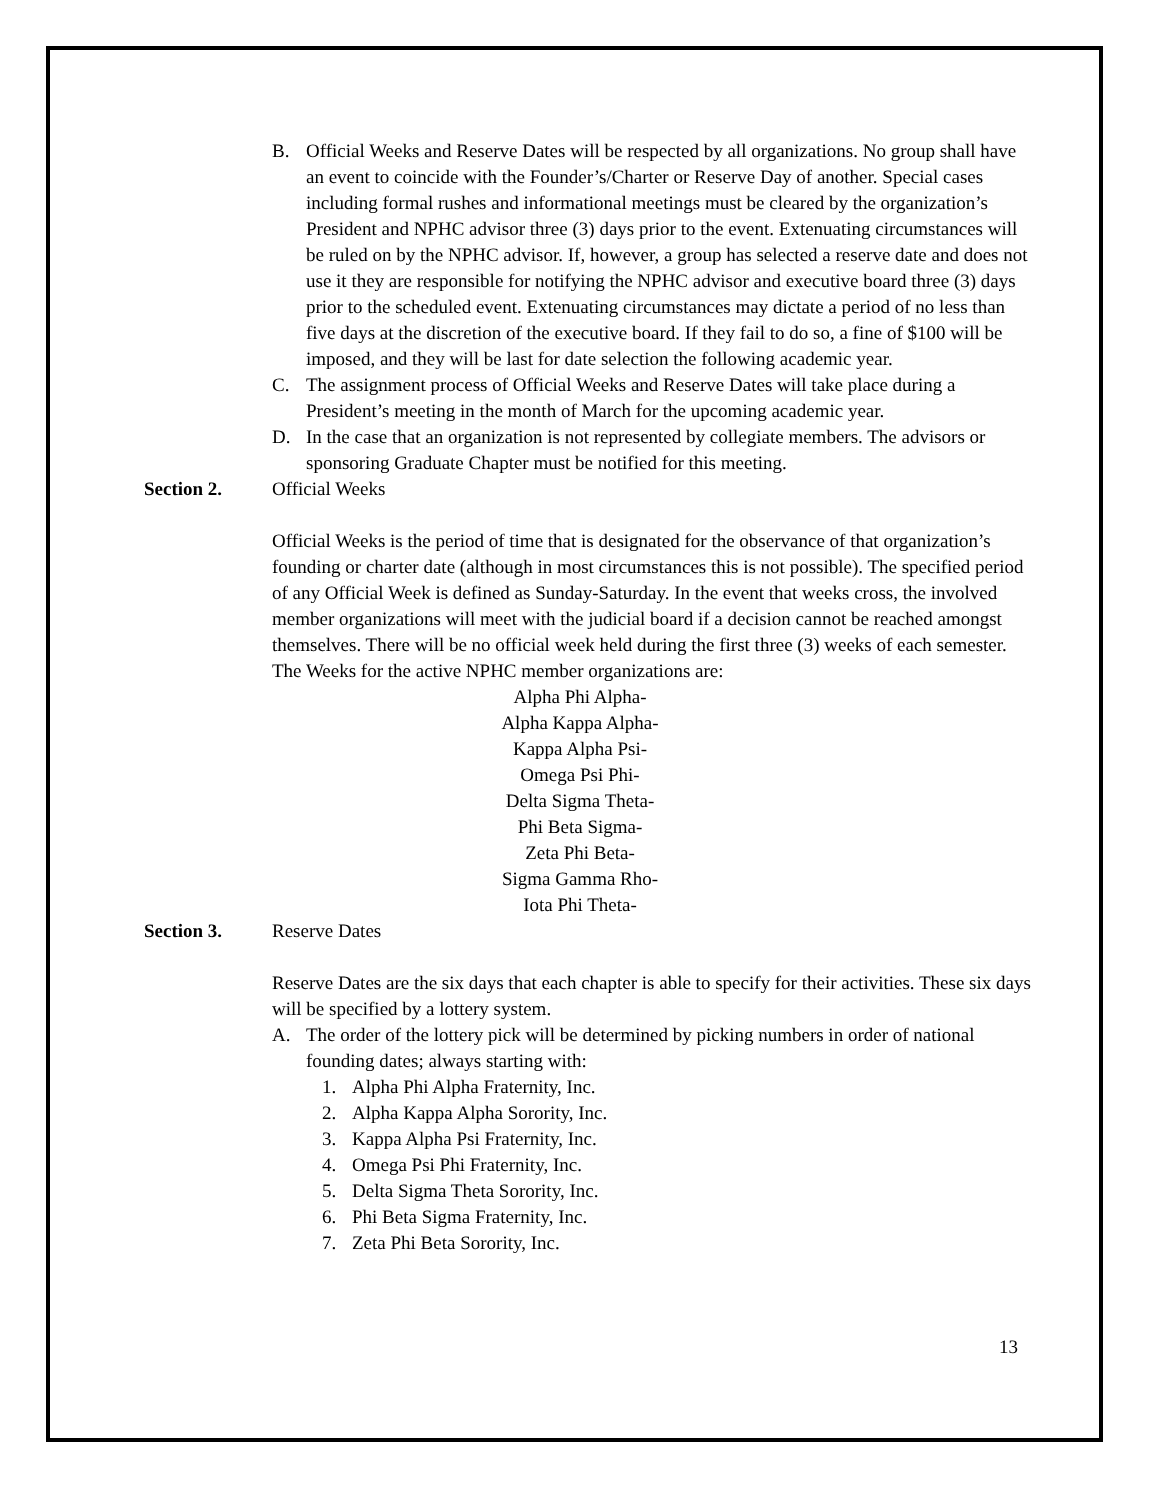B. Official Weeks and Reserve Dates will be respected by all organizations. No group shall have an event to coincide with the Founder’s/Charter or Reserve Day of another. Special cases including formal rushes and informational meetings must be cleared by the organization’s President and NPHC advisor three (3) days prior to the event. Extenuating circumstances will be ruled on by the NPHC advisor. If, however, a group has selected a reserve date and does not use it they are responsible for notifying the NPHC advisor and executive board three (3) days prior to the scheduled event. Extenuating circumstances may dictate a period of no less than five days at the discretion of the executive board. If they fail to do so, a fine of $100 will be imposed, and they will be last for date selection the following academic year.
C. The assignment process of Official Weeks and Reserve Dates will take place during a President’s meeting in the month of March for the upcoming academic year.
D. In the case that an organization is not represented by collegiate members. The advisors or sponsoring Graduate Chapter must be notified for this meeting.
Section 2. Official Weeks
Official Weeks is the period of time that is designated for the observance of that organization’s founding or charter date (although in most circumstances this is not possible). The specified period of any Official Week is defined as Sunday-Saturday. In the event that weeks cross, the involved member organizations will meet with the judicial board if a decision cannot be reached amongst themselves. There will be no official week held during the first three (3) weeks of each semester. The Weeks for the active NPHC member organizations are:
Alpha Phi Alpha-
Alpha Kappa Alpha-
Kappa Alpha Psi-
Omega Psi Phi-
Delta Sigma Theta-
Phi Beta Sigma-
Zeta Phi Beta-
Sigma Gamma Rho-
Iota Phi Theta-
Section 3. Reserve Dates
Reserve Dates are the six days that each chapter is able to specify for their activities. These six days will be specified by a lottery system.
A. The order of the lottery pick will be determined by picking numbers in order of national founding dates; always starting with:
1. Alpha Phi Alpha Fraternity, Inc.
2. Alpha Kappa Alpha Sorority, Inc.
3. Kappa Alpha Psi Fraternity, Inc.
4. Omega Psi Phi Fraternity, Inc.
5. Delta Sigma Theta Sorority, Inc.
6. Phi Beta Sigma Fraternity, Inc.
7. Zeta Phi Beta Sorority, Inc.
13